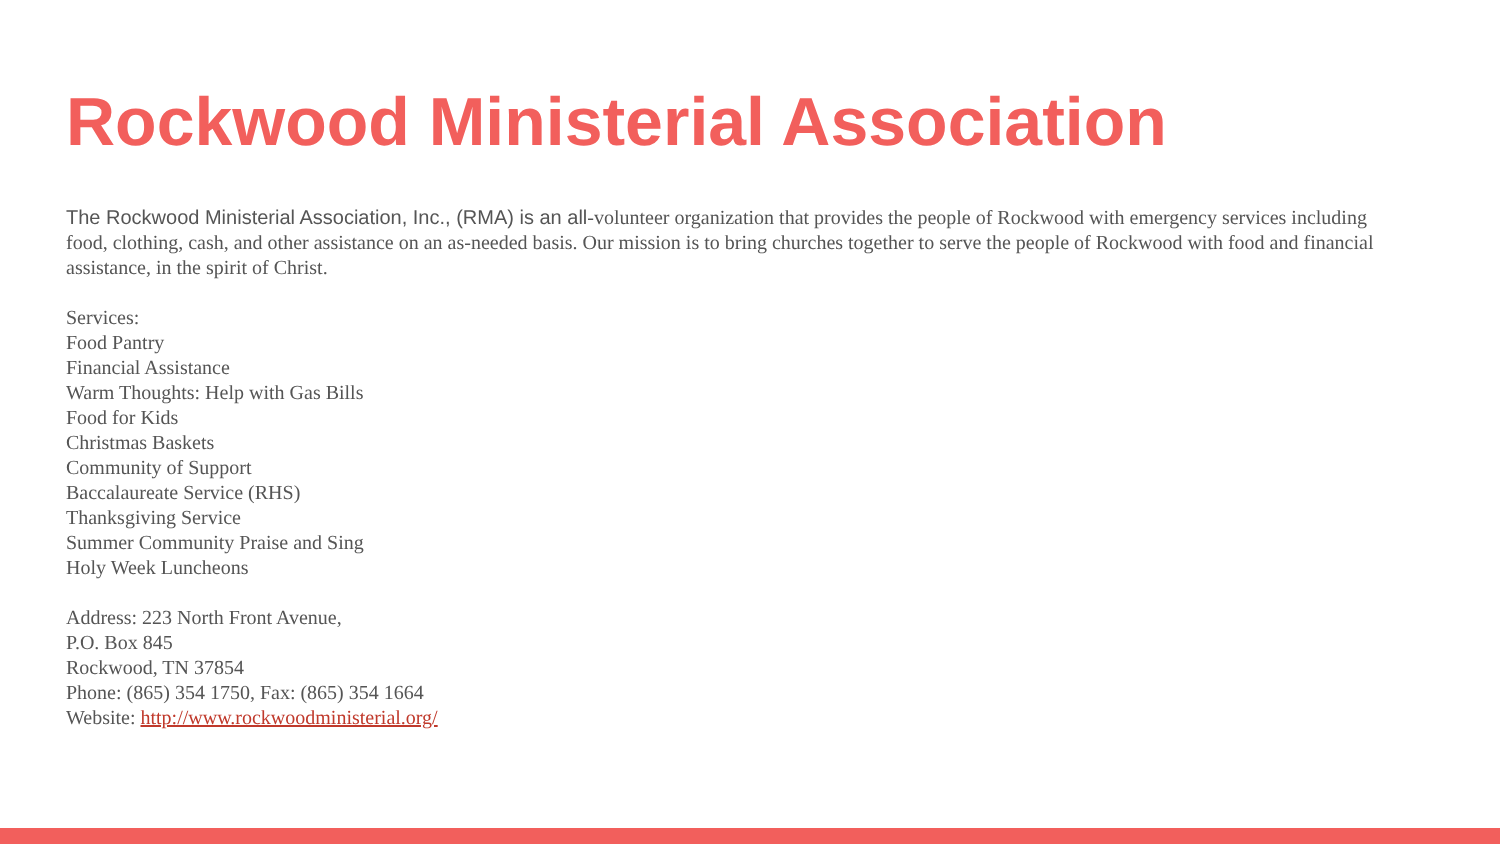Rockwood Ministerial Association
The Rockwood Ministerial Association, Inc., (RMA) is an all-volunteer organization that provides the people of Rockwood with emergency services including food, clothing, cash, and other assistance on an as-needed basis. Our mission is to bring churches together to serve the people of Rockwood with food and financial assistance, in the spirit of Christ.
Services:
Food Pantry
Financial Assistance
Warm Thoughts: Help with Gas Bills
Food for Kids
Christmas Baskets
Community of Support
Baccalaureate Service (RHS)
Thanksgiving Service
Summer Community Praise and Sing
Holy Week Luncheons
Address: 223 North Front Avenue,
P.O. Box 845
Rockwood, TN 37854
Phone: (865) 354 1750, Fax: (865) 354 1664
Website: http://www.rockwoodministerial.org/